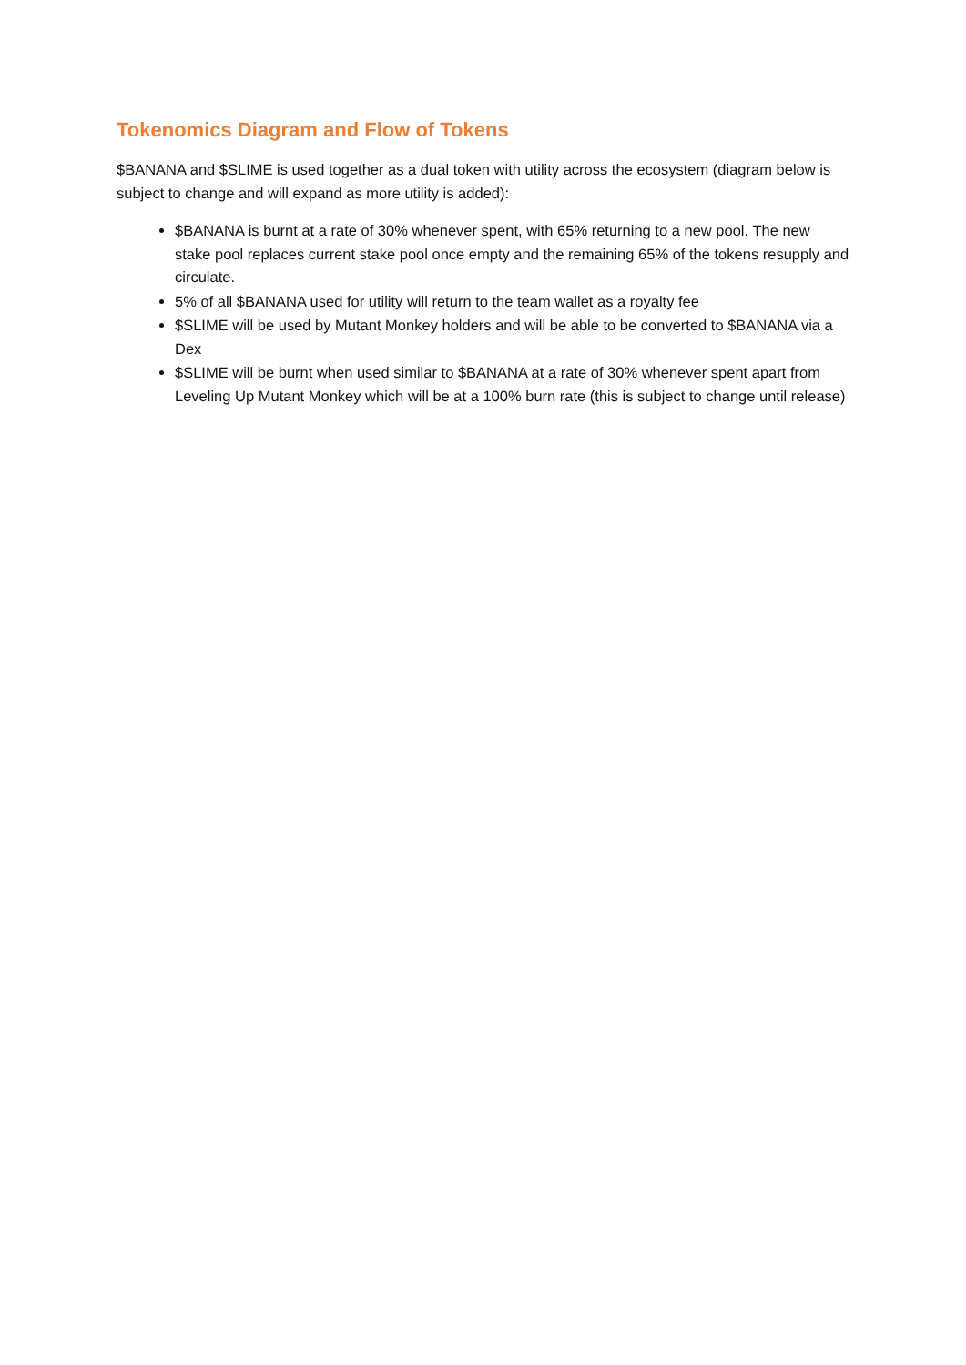Tokenomics Diagram and Flow of Tokens
$BANANA and $SLIME is used together as a dual token with utility across the ecosystem (diagram below is subject to change and will expand as more utility is added):
$BANANA is burnt at a rate of 30% whenever spent, with 65% returning to a new pool. The new stake pool replaces current stake pool once empty and the remaining 65% of the tokens resupply and circulate.
5% of all $BANANA used for utility will return to the team wallet as a royalty fee
$SLIME will be used by Mutant Monkey holders and will be able to be converted to $BANANA via a Dex
$SLIME will be burnt when used similar to $BANANA at a rate of 30% whenever spent apart from Leveling Up Mutant Monkey which will be at a 100% burn rate (this is subject to change until release)